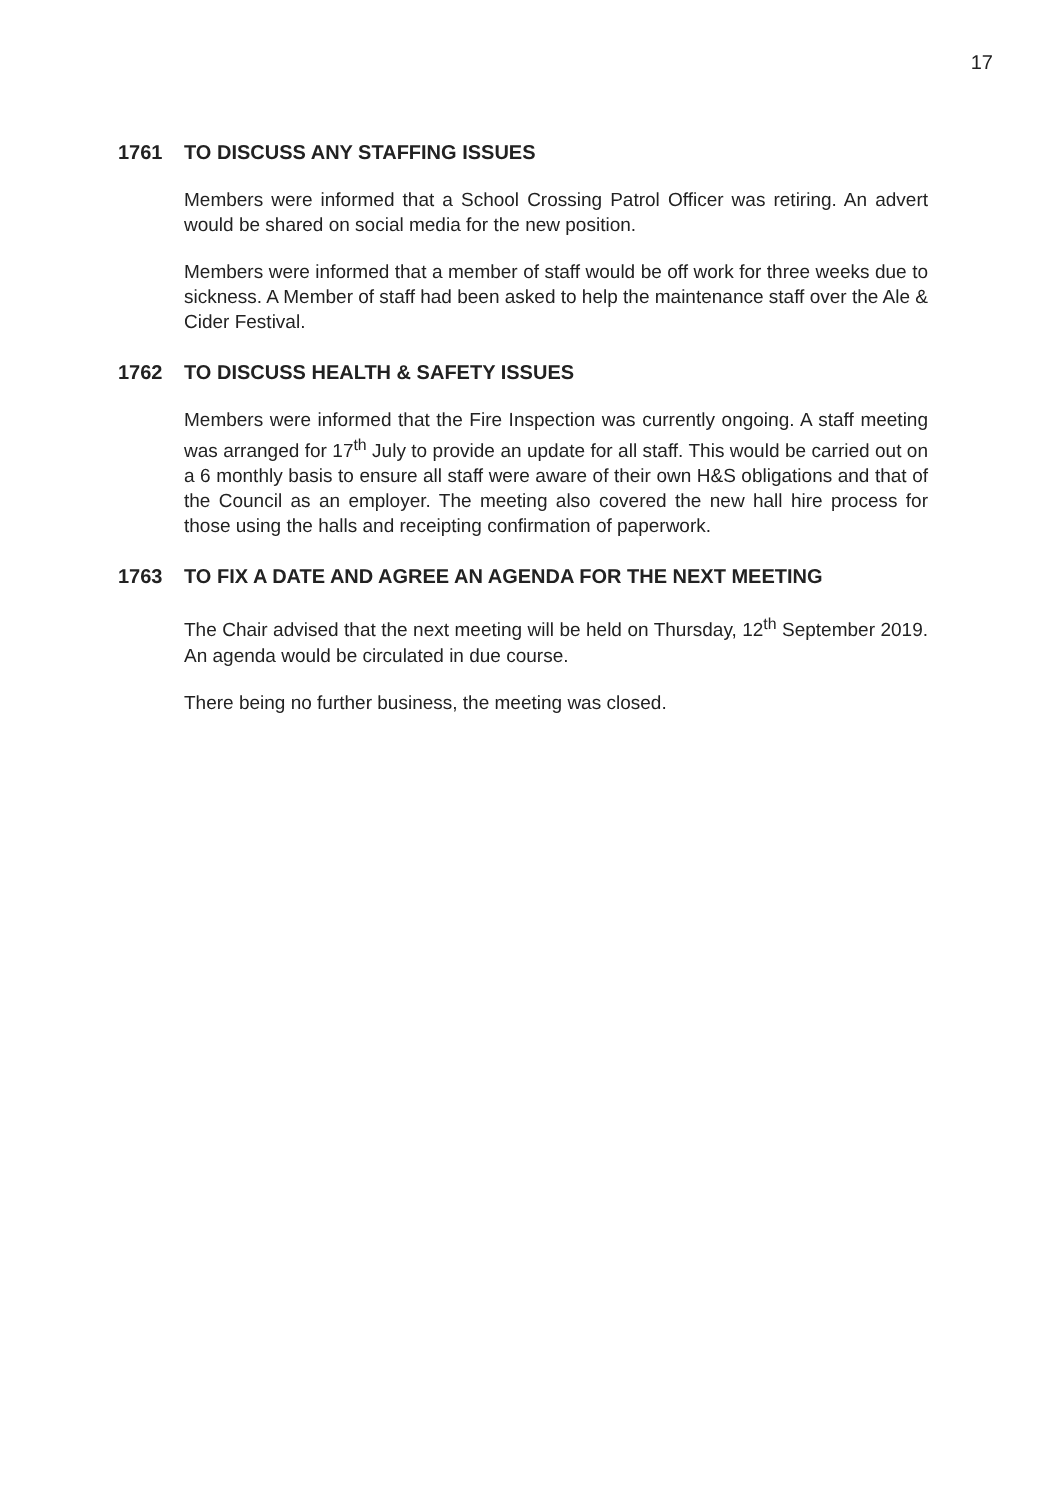17
1761 TO DISCUSS ANY STAFFING ISSUES
Members were informed that a School Crossing Patrol Officer was retiring. An advert would be shared on social media for the new position.
Members were informed that a member of staff would be off work for three weeks due to sickness. A Member of staff had been asked to help the maintenance staff over the Ale & Cider Festival.
1762 TO DISCUSS HEALTH & SAFETY ISSUES
Members were informed that the Fire Inspection was currently ongoing. A staff meeting was arranged for 17<sup>th</sup> July to provide an update for all staff. This would be carried out on a 6 monthly basis to ensure all staff were aware of their own H&S obligations and that of the Council as an employer. The meeting also covered the new hall hire process for those using the halls and receipting confirmation of paperwork.
1763 TO FIX A DATE AND AGREE AN AGENDA FOR THE NEXT MEETING
The Chair advised that the next meeting will be held on Thursday, 12<sup>th</sup> September 2019. An agenda would be circulated in due course.
There being no further business, the meeting was closed.